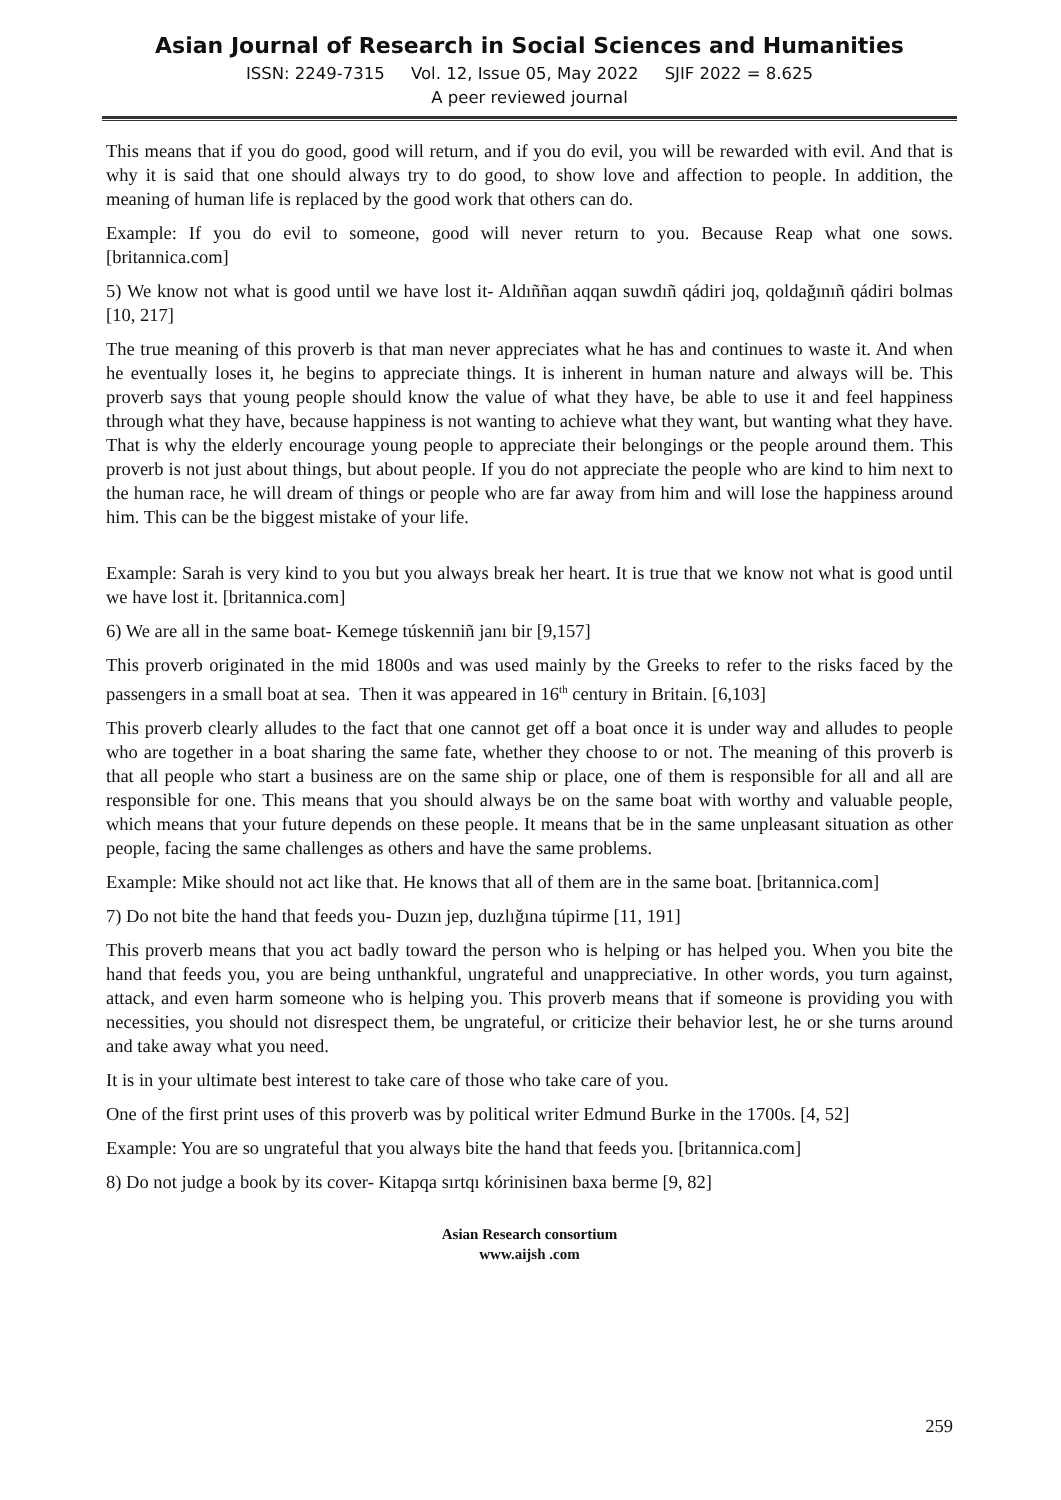Asian Journal of Research in Social Sciences and Humanities
ISSN: 2249-7315 Vol. 12, Issue 05, May 2022 SJIF 2022 = 8.625
A peer reviewed journal
This means that if you do good, good will return, and if you do evil, you will be rewarded with evil. And that is why it is said that one should always try to do good, to show love and affection to people. In addition, the meaning of human life is replaced by the good work that others can do.
Example: If you do evil to someone, good will never return to you. Because Reap what one sows. [britannica.com]
5) We know not what is good until we have lost it- Aldıññan aqqan suwdıñ qádiri joq, qoldağınıñ qádiri bolmas [10, 217]
The true meaning of this proverb is that man never appreciates what he has and continues to waste it. And when he eventually loses it, he begins to appreciate things. It is inherent in human nature and always will be. This proverb says that young people should know the value of what they have, be able to use it and feel happiness through what they have, because happiness is not wanting to achieve what they want, but wanting what they have. That is why the elderly encourage young people to appreciate their belongings or the people around them. This proverb is not just about things, but about people. If you do not appreciate the people who are kind to him next to the human race, he will dream of things or people who are far away from him and will lose the happiness around him. This can be the biggest mistake of your life.
Example: Sarah is very kind to you but you always break her heart. It is true that we know not what is good until we have lost it. [britannica.com]
6) We are all in the same boat- Kemege túskenniñ janı bir [9,157]
This proverb originated in the mid 1800s and was used mainly by the Greeks to refer to the risks faced by the passengers in a small boat at sea. Then it was appeared in 16<sup>th</sup> century in Britain. [6,103]
This proverb clearly alludes to the fact that one cannot get off a boat once it is under way and alludes to people who are together in a boat sharing the same fate, whether they choose to or not. The meaning of this proverb is that all people who start a business are on the same ship or place, one of them is responsible for all and all are responsible for one. This means that you should always be on the same boat with worthy and valuable people, which means that your future depends on these people. It means that be in the same unpleasant situation as other people, facing the same challenges as others and have the same problems.
Example: Mike should not act like that. He knows that all of them are in the same boat. [britannica.com]
7) Do not bite the hand that feeds you- Duzın jep, duzlığına túpirme [11, 191]
This proverb means that you act badly toward the person who is helping or has helped you. When you bite the hand that feeds you, you are being unthankful, ungrateful and unappreciative. In other words, you turn against, attack, and even harm someone who is helping you. This proverb means that if someone is providing you with necessities, you should not disrespect them, be ungrateful, or criticize their behavior lest, he or she turns around and take away what you need.
It is in your ultimate best interest to take care of those who take care of you.
One of the first print uses of this proverb was by political writer Edmund Burke in the 1700s. [4, 52]
Example: You are so ungrateful that you always bite the hand that feeds you. [britannica.com]
8) Do not judge a book by its cover- Kitapqa sırtqı kórinisinen baxa berme [9, 82]
Asian Research consortium
www.aijsh .com
259